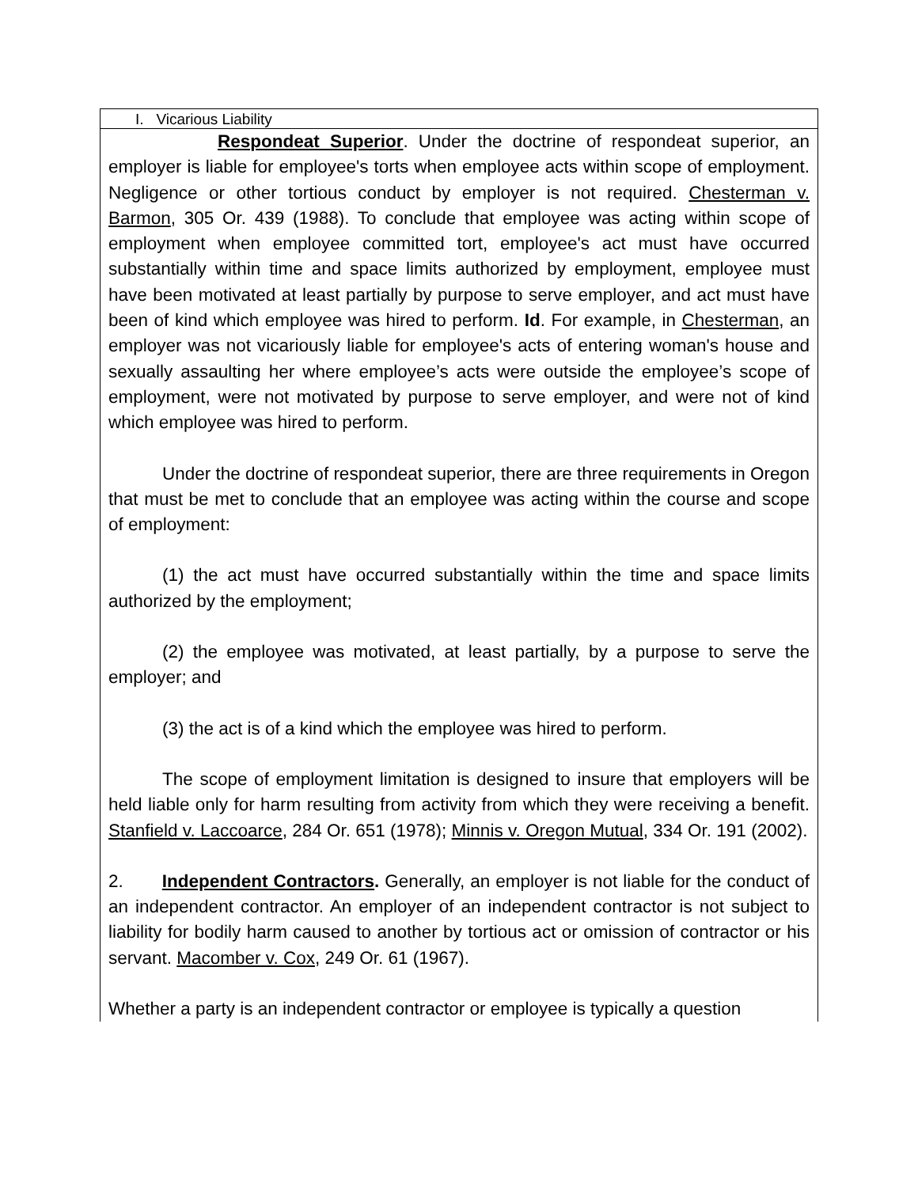| I. Vicarious Liability |
| Respondeat Superior . Under the doctrine of respondeat superior, an employer is liable for employee's torts when employee acts within scope of employment. Negligence or other tortious conduct by employer is not required. Chesterman v. Barmon , 305 Or. 439 (1988). To conclude that employee was acting within scope of employment when employee committed tort, employee's act must have occurred substantially within time and space limits authorized by employment, employee must have been motivated at least partially by purpose to serve employer, and act must have been of kind which employee was hired to perform. Id . For example, in Chesterman , an employer was not vicariously liable for employee's acts of entering woman's house and sexually assaulting her where employee’s acts were outside the employee’s scope of employment, were not motivated by purpose to serve employer, and were not of kind which employee was hired to perform. Under the doctrine of respondeat superior, there are three requirements in Oregon that must be met to conclude that an employee was acting within the course and scope of employment: (1) the act must have occurred substantially within the time and space limits authorized by the employment; (2) the employee was motivated, at least partially, by a purpose to serve the employer; and (3) the act is of a kind which the employee was hired to perform. The scope of employment limitation is designed to insure that employers will be held liable only for harm resulting from activity from which they were receiving a benefit. Stanfield v. Laccoarce , 284 Or. 651 (1978); Minnis v. Oregon Mutual , 334 Or. 191 (2002). 2. Independent Contractors . Generally, an employer is not liable for the conduct of an independent contractor. An employer of an independent contractor is not subject to liability for bodily harm caused to another by tortious act or omission of contractor or his servant. Macomber v. Cox , 249 Or. 61 (1967). Whether a party is an independent contractor or employee is typically a question |